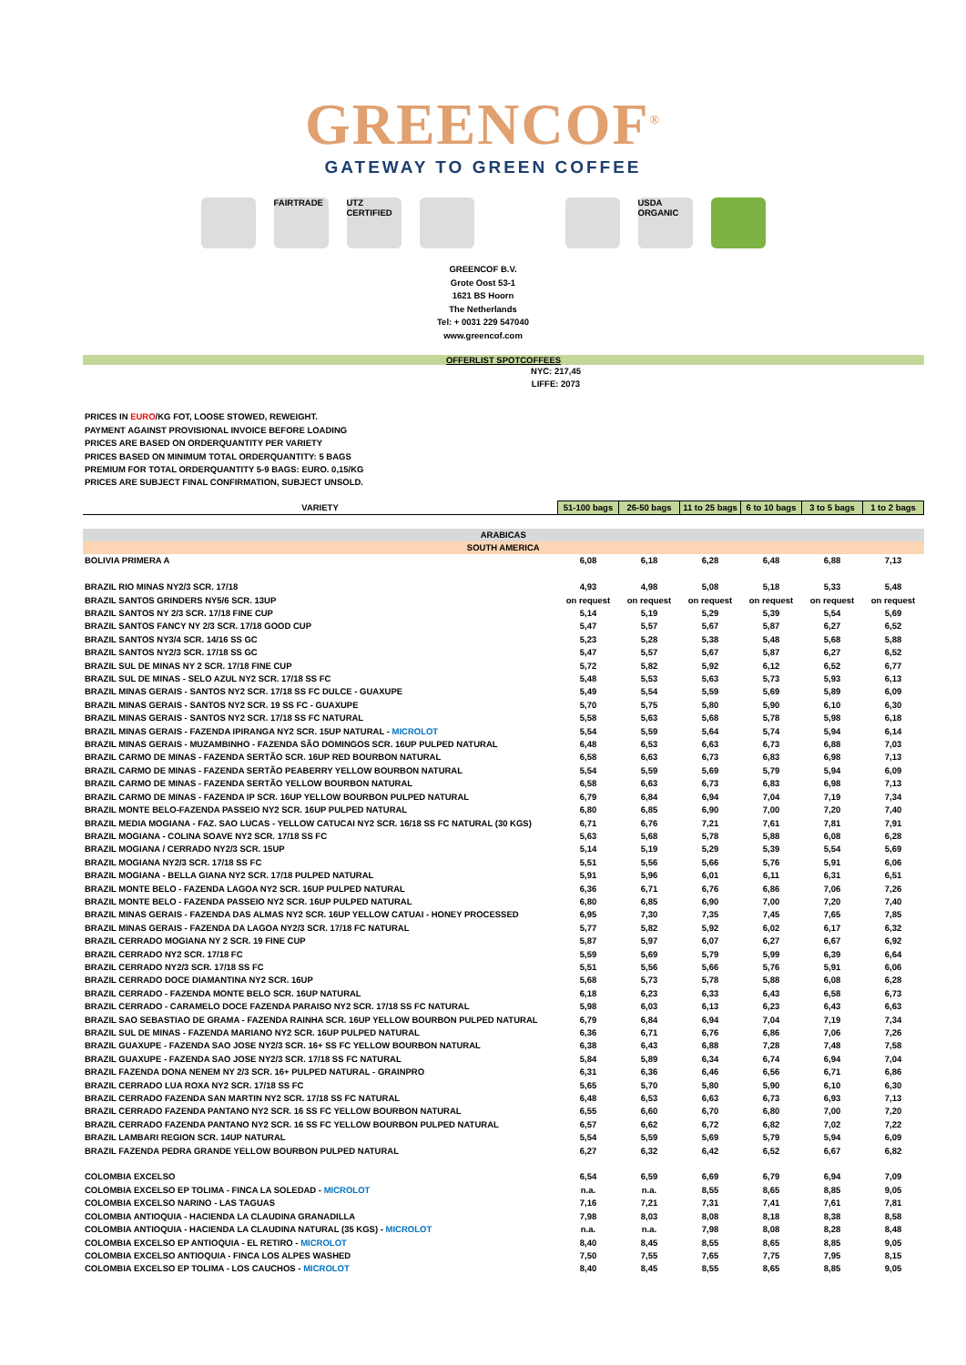GREENCOF<sup>®</sup>
GATEWAY TO GREEN COFFEE
FAIRTRADE UTZ CERTIFIED
USDA ORGANIC
GREENCOF B.V.
Grote Oost 53-1
1621 BS Hoorn
The Netherlands
Tel: + 0031 229 547040
www.greencof.com
OFFERLIST SPOTCOFFEES
NYC: 217,45
LIFFE: 2073
PRICES IN EURO/KG FOT, LOOSE STOWED, REWEIGHT.
PAYMENT AGAINST PROVISIONAL INVOICE BEFORE LOADING
PRICES ARE BASED ON ORDERQUANTITY PER VARIETY
PRICES BASED ON MINIMUM TOTAL ORDERQUANTITY: 5 BAGS
PREMIUM FOR TOTAL ORDERQUANTITY 5-9 BAGS: EURO. 0,15/KG
PRICES ARE SUBJECT FINAL CONFIRMATION, SUBJECT UNSOLD.
| VARIETY | 51-100 bags | 26-50 bags | 11 to 25 bags | 6 to 10 bags | 3 to 5 bags | 1 to 2 bags |
| --- | --- | --- | --- | --- | --- | --- |
| ARABICAS | | | | | | |
| SOUTH AMERICA | | | | | | |
| BOLIVIA PRIMERA A | 6,08 | 6,18 | 6,28 | 6,48 | 6,88 | 7,13 |
| BRAZIL RIO MINAS NY2/3 SCR. 17/18 | 4,93 | 4,98 | 5,08 | 5,18 | 5,33 | 5,48 |
| BRAZIL SANTOS GRINDERS NY5/6 SCR. 13UP | on request | on request | on request | on request | on request | on request |
| BRAZIL SANTOS NY 2/3 SCR. 17/18 FINE CUP | 5,14 | 5,19 | 5,29 | 5,39 | 5,54 | 5,69 |
| BRAZIL SANTOS FANCY NY 2/3 SCR. 17/18 GOOD CUP | 5,47 | 5,57 | 5,67 | 5,87 | 6,27 | 6,52 |
| BRAZIL SANTOS NY3/4 SCR. 14/16 SS GC | 5,23 | 5,28 | 5,38 | 5,48 | 5,68 | 5,88 |
| BRAZIL SANTOS NY2/3 SCR. 17/18 SS GC | 5,47 | 5,57 | 5,67 | 5,87 | 6,27 | 6,52 |
| BRAZIL SUL DE MINAS NY 2 SCR. 17/18 FINE CUP | 5,72 | 5,82 | 5,92 | 6,12 | 6,52 | 6,77 |
| BRAZIL SUL DE MINAS - SELO AZUL NY2 SCR. 17/18 SS FC | 5,48 | 5,53 | 5,63 | 5,73 | 5,93 | 6,13 |
| BRAZIL MINAS GERAIS - SANTOS NY2 SCR. 17/18 SS FC DULCE - GUAXUPE | 5,49 | 5,54 | 5,59 | 5,69 | 5,89 | 6,09 |
| BRAZIL MINAS GERAIS - SANTOS NY2 SCR. 19 SS FC - GUAXUPE | 5,70 | 5,75 | 5,80 | 5,90 | 6,10 | 6,30 |
| BRAZIL MINAS GERAIS - SANTOS NY2 SCR. 17/18 SS FC NATURAL | 5,58 | 5,63 | 5,68 | 5,78 | 5,98 | 6,18 |
| BRAZIL MINAS GERAIS - FAZENDA IPIRANGA NY2 SCR. 15UP NATURAL - MICROLOT | 5,54 | 5,59 | 5,64 | 5,74 | 5,94 | 6,14 |
| BRAZIL MINAS GERAIS - MUZAMBINHO - FAZENDA SÃO DOMINGOS SCR. 16UP PULPED NATURAL | 6,48 | 6,53 | 6,63 | 6,73 | 6,88 | 7,03 |
| BRAZIL CARMO DE MINAS - FAZENDA SERTÃO SCR. 16UP RED BOURBON NATURAL | 6,58 | 6,63 | 6,73 | 6,83 | 6,98 | 7,13 |
| BRAZIL CARMO DE MINAS - FAZENDA SERTÃO PEABERRY YELLOW BOURBON NATURAL | 5,54 | 5,59 | 5,69 | 5,79 | 5,94 | 6,09 |
| BRAZIL CARMO DE MINAS - FAZENDA SERTÃO YELLOW BOURBON NATURAL | 6,58 | 6,63 | 6,73 | 6,83 | 6,98 | 7,13 |
| BRAZIL CARMO DE MINAS - FAZENDA IP SCR. 16UP YELLOW BOURBON PULPED NATURAL | 6,79 | 6,84 | 6,94 | 7,04 | 7,19 | 7,34 |
| BRAZIL MONTE BELO-FAZENDA PASSEIO NY2 SCR. 16UP PULPED NATURAL | 6,80 | 6,85 | 6,90 | 7,00 | 7,20 | 7,40 |
| BRAZIL MEDIA MOGIANA - FAZ. SAO LUCAS - YELLOW CATUCAI NY2 SCR. 16/18 SS FC NATURAL (30 KGS) | 6,71 | 6,76 | 7,21 | 7,61 | 7,81 | 7,91 |
| BRAZIL MOGIANA - COLINA SOAVE NY2 SCR. 17/18 SS FC | 5,63 | 5,68 | 5,78 | 5,88 | 6,08 | 6,28 |
| BRAZIL MOGIANA / CERRADO NY2/3 SCR. 15UP | 5,14 | 5,19 | 5,29 | 5,39 | 5,54 | 5,69 |
| BRAZIL MOGIANA NY2/3 SCR. 17/18 SS FC | 5,51 | 5,56 | 5,66 | 5,76 | 5,91 | 6,06 |
| BRAZIL MOGIANA - BELLA GIANA NY2 SCR. 17/18 PULPED NATURAL | 5,91 | 5,96 | 6,01 | 6,11 | 6,31 | 6,51 |
| BRAZIL MONTE BELO - FAZENDA LAGOA NY2 SCR. 16UP PULPED NATURAL | 6,36 | 6,71 | 6,76 | 6,86 | 7,06 | 7,26 |
| BRAZIL MONTE BELO - FAZENDA PASSEIO NY2 SCR. 16UP PULPED NATURAL | 6,80 | 6,85 | 6,90 | 7,00 | 7,20 | 7,40 |
| BRAZIL MINAS GERAIS - FAZENDA DAS ALMAS NY2 SCR. 16UP YELLOW CATUAI - HONEY PROCESSED | 6,95 | 7,30 | 7,35 | 7,45 | 7,65 | 7,85 |
| BRAZIL MINAS GERAIS - FAZENDA DA LAGOA NY2/3 SCR. 17/18 FC NATURAL | 5,77 | 5,82 | 5,92 | 6,02 | 6,17 | 6,32 |
| BRAZIL CERRADO MOGIANA NY 2 SCR. 19 FINE CUP | 5,87 | 5,97 | 6,07 | 6,27 | 6,67 | 6,92 |
| BRAZIL CERRADO NY2 SCR. 17/18 FC | 5,59 | 5,69 | 5,79 | 5,99 | 6,39 | 6,64 |
| BRAZIL CERRADO NY2/3 SCR. 17/18 SS FC | 5,51 | 5,56 | 5,66 | 5,76 | 5,91 | 6,06 |
| BRAZIL CERRADO DOCE DIAMANTINA NY2 SCR. 16UP | 5,68 | 5,73 | 5,78 | 5,88 | 6,08 | 6,28 |
| BRAZIL CERRADO - FAZENDA MONTE BELO SCR. 16UP NATURAL | 6,18 | 6,23 | 6,33 | 6,43 | 6,58 | 6,73 |
| BRAZIL CERRADO - CARAMELO DOCE FAZENDA PARAISO NY2 SCR. 17/18 SS FC NATURAL | 5,98 | 6,03 | 6,13 | 6,23 | 6,43 | 6,63 |
| BRAZIL SAO SEBASTIAO DE GRAMA - FAZENDA RAINHA SCR. 16UP YELLOW BOURBON PULPED NATURAL | 6,79 | 6,84 | 6,94 | 7,04 | 7,19 | 7,34 |
| BRAZIL SUL DE MINAS - FAZENDA MARIANO NY2 SCR. 16UP PULPED NATURAL | 6,36 | 6,71 | 6,76 | 6,86 | 7,06 | 7,26 |
| BRAZIL GUAXUPE - FAZENDA SAO JOSE NY2/3 SCR. 16+ SS FC YELLOW BOURBON NATURAL | 6,38 | 6,43 | 6,88 | 7,28 | 7,48 | 7,58 |
| BRAZIL GUAXUPE - FAZENDA SAO JOSE NY2/3 SCR. 17/18 SS FC NATURAL | 5,84 | 5,89 | 6,34 | 6,74 | 6,94 | 7,04 |
| BRAZIL FAZENDA DONA NENEM NY 2/3 SCR. 16+ PULPED NATURAL - GRAINPRO | 6,31 | 6,36 | 6,46 | 6,56 | 6,71 | 6,86 |
| BRAZIL CERRADO LUA ROXA NY2 SCR. 17/18 SS FC | 5,65 | 5,70 | 5,80 | 5,90 | 6,10 | 6,30 |
| BRAZIL CERRADO FAZENDA SAN MARTIN NY2 SCR. 17/18 SS FC NATURAL | 6,48 | 6,53 | 6,63 | 6,73 | 6,93 | 7,13 |
| BRAZIL CERRADO FAZENDA PANTANO NY2 SCR. 16 SS FC YELLOW BOURBON NATURAL | 6,55 | 6,60 | 6,70 | 6,80 | 7,00 | 7,20 |
| BRAZIL CERRADO FAZENDA PANTANO NY2 SCR. 16 SS FC YELLOW BOURBON PULPED NATURAL | 6,57 | 6,62 | 6,72 | 6,82 | 7,02 | 7,22 |
| BRAZIL LAMBARI REGION SCR. 14UP NATURAL | 5,54 | 5,59 | 5,69 | 5,79 | 5,94 | 6,09 |
| BRAZIL FAZENDA PEDRA GRANDE YELLOW BOURBON PULPED NATURAL | 6,27 | 6,32 | 6,42 | 6,52 | 6,67 | 6,82 |
| COLOMBIA EXCELSO | 6,54 | 6,59 | 6,69 | 6,79 | 6,94 | 7,09 |
| COLOMBIA EXCELSO EP TOLIMA - FINCA LA SOLEDAD - MICROLOT | n.a. | n.a. | 8,55 | 8,65 | 8,85 | 9,05 |
| COLOMBIA EXCELSO NARINO - LAS TAGUAS | 7,16 | 7,21 | 7,31 | 7,41 | 7,61 | 7,81 |
| COLOMBIA ANTIOQUIA - HACIENDA LA CLAUDINA GRANADILLA | 7,98 | 8,03 | 8,08 | 8,18 | 8,38 | 8,58 |
| COLOMBIA ANTIOQUIA - HACIENDA LA CLAUDINA NATURAL (35 KGS) - MICROLOT | n.a. | n.a. | 7,98 | 8,08 | 8,28 | 8,48 |
| COLOMBIA EXCELSO EP ANTIOQUIA - EL RETIRO - MICROLOT | 8,40 | 8,45 | 8,55 | 8,65 | 8,85 | 9,05 |
| COLOMBIA EXCELSO ANTIOQUIA - FINCA LOS ALPES WASHED | 7,50 | 7,55 | 7,65 | 7,75 | 7,95 | 8,15 |
| COLOMBIA EXCELSO EP TOLIMA - LOS CAUCHOS - MICROLOT | 8,40 | 8,45 | 8,55 | 8,65 | 8,85 | 9,05 |